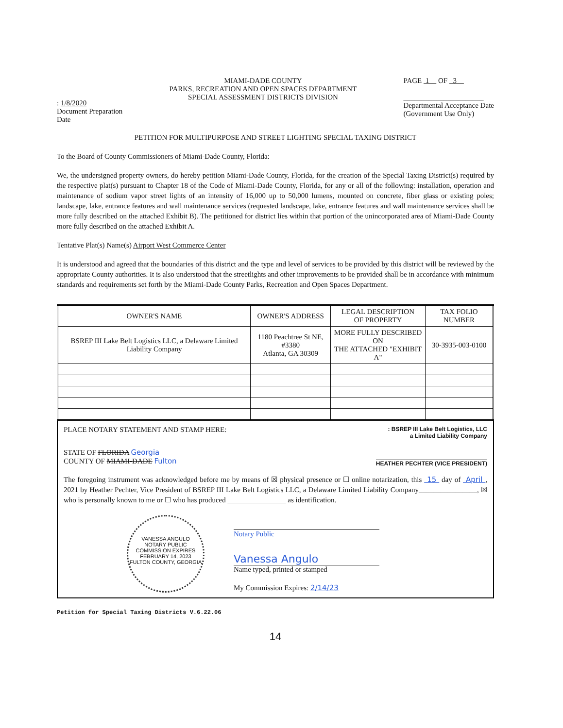: 1/8/2020
Document Preparation
Date
MIAMI-DADE COUNTY
PARKS, RECREATION AND OPEN SPACES DEPARTMENT
SPECIAL ASSESSMENT DISTRICTS DIVISION
PAGE 1 OF 3
______________________
Departmental Acceptance Date
(Government Use Only)
PETITION FOR MULTIPURPOSE AND STREET LIGHTING SPECIAL TAXING DISTRICT
To the Board of County Commissioners of Miami-Dade County, Florida:
We, the undersigned property owners, do hereby petition Miami-Dade County, Florida, for the creation of the Special Taxing District(s) required by the respective plat(s) pursuant to Chapter 18 of the Code of Miami-Dade County, Florida, for any or all of the following: installation, operation and maintenance of sodium vapor street lights of an intensity of 16,000 up to 50,000 lumens, mounted on concrete, fiber glass or existing poles; landscape, lake, entrance features and wall maintenance services (requested landscape, lake, entrance features and wall maintenance services shall be more fully described on the attached Exhibit B). The petitioned for district lies within that portion of the unincorporated area of Miami-Dade County more fully described on the attached Exhibit A.
Tentative Plat(s) Name(s) Airport West Commerce Center
It is understood and agreed that the boundaries of this district and the type and level of services to be provided by this district will be reviewed by the appropriate County authorities. It is also understood that the streetlights and other improvements to be provided shall be in accordance with minimum standards and requirements set forth by the Miami-Dade County Parks, Recreation and Open Spaces Department.
| OWNER'S NAME | OWNER'S ADDRESS | LEGAL DESCRIPTION OF PROPERTY | TAX FOLIO NUMBER |
| --- | --- | --- | --- |
| BSREP III Lake Belt Logistics LLC, a Delaware Limited Liability Company | 1180 Peachtree St NE, #3380 Atlanta, GA 30309 | MORE FULLY DESCRIBED ON THE ATTACHED "EXHIBIT A" | 30-3935-003-0100 |
PLACE NOTARY STATEMENT AND STAMP HERE:
: BSREP III Lake Belt Logistics, LLC
a Limited Liability Company
STATE OF FLORIDA Georgia
COUNTY OF MIAMI-DADE Fulton
HEATHER PECHTER (VICE PRESIDENT)
The foregoing instrument was acknowledged before me by means of ☒ physical presence or ☐ online notarization, this 15 day of April , 2021 by Heather Pechter, Vice President of BSREP III Lake Belt Logistics LLC, a Delaware Limited Liability Company________________, ☒ who is personally known to me or ☐ who has produced ________________ as identification.
VANESSA ANGULO
NOTARY PUBLIC
COMMISSION EXPIRES
FEBRUARY 14, 2023
FULTON COUNTY, GEORGIA
Notary Public
Vanessa Angulo
Name typed, printed or stamped
My Commission Expires: 2/14/23
Petition for Special Taxing Districts V.6.22.06
14